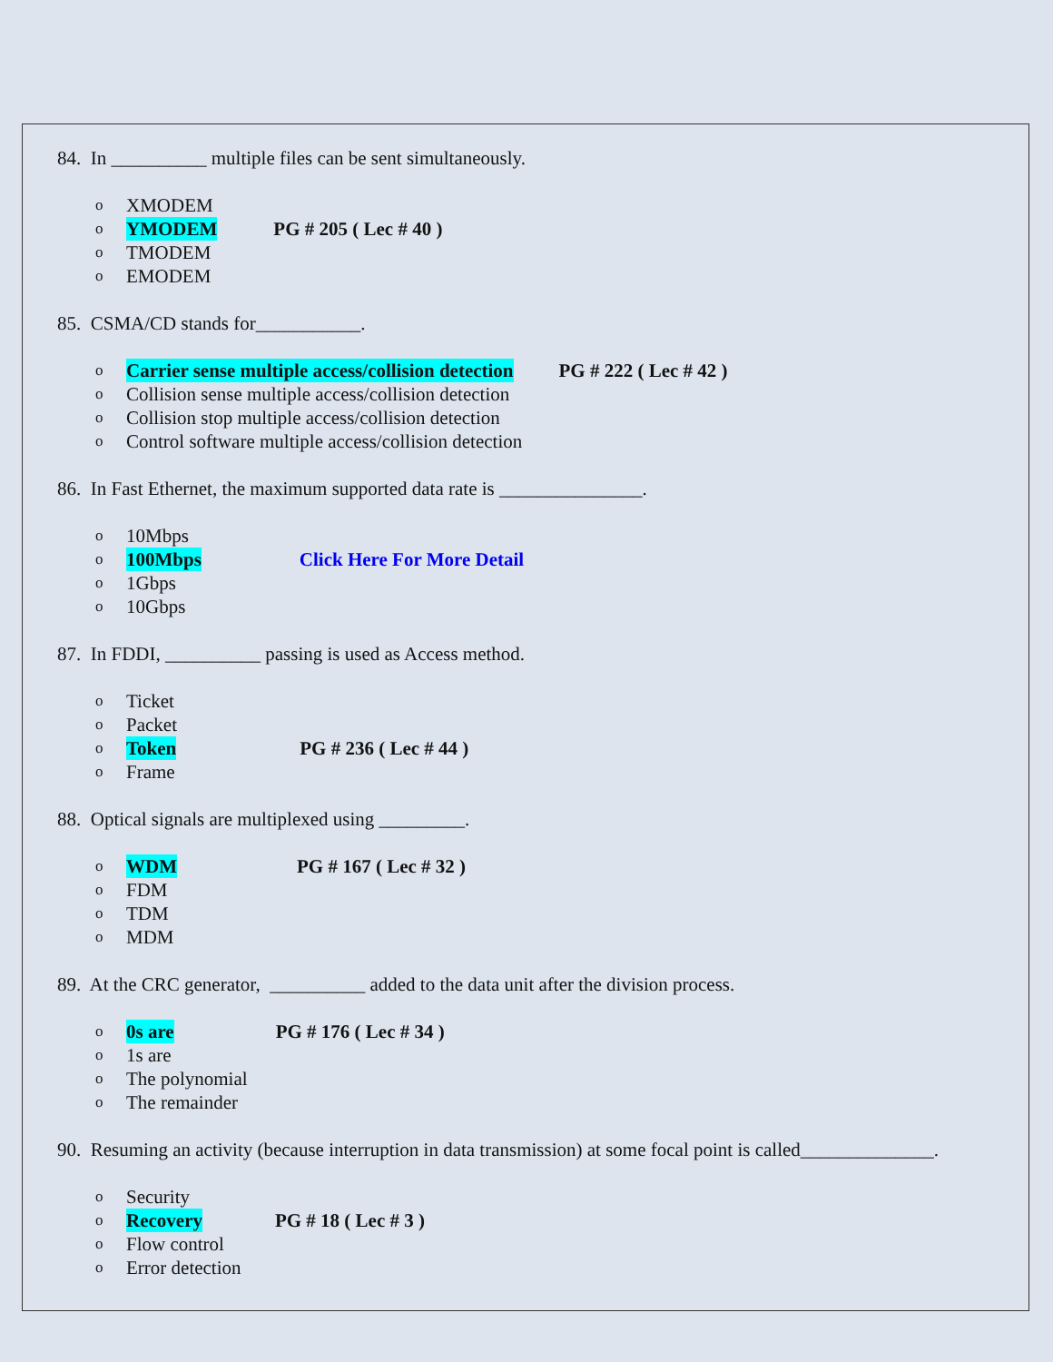84. In __________ multiple files can be sent simultaneously.
o XMODEM
o YMODEM PG # 205 ( Lec # 40 )
o TMODEM
o EMODEM
85. CSMA/CD stands for___________.
o Carrier sense multiple access/collision detection PG # 222 ( Lec # 42 )
o Collision sense multiple access/collision detection
o Collision stop multiple access/collision detection
o Control software multiple access/collision detection
86. In Fast Ethernet, the maximum supported data rate is _______________.
o 10Mbps
o 100Mbps Click Here For More Detail
o 1Gbps
o 10Gbps
87. In FDDI, __________ passing is used as Access method.
o Ticket
o Packet
o Token PG # 236 ( Lec # 44 )
o Frame
88. Optical signals are multiplexed using _________.
o WDM PG # 167 ( Lec # 32 )
o FDM
o TDM
o MDM
89. At the CRC generator, __________ added to the data unit after the division process.
o 0s are PG # 176 ( Lec # 34 )
o 1s are
o The polynomial
o The remainder
90. Resuming an activity (because interruption in data transmission) at some focal point is called______________.
o Security
o Recovery PG # 18 ( Lec # 3 )
o Flow control
o Error detection